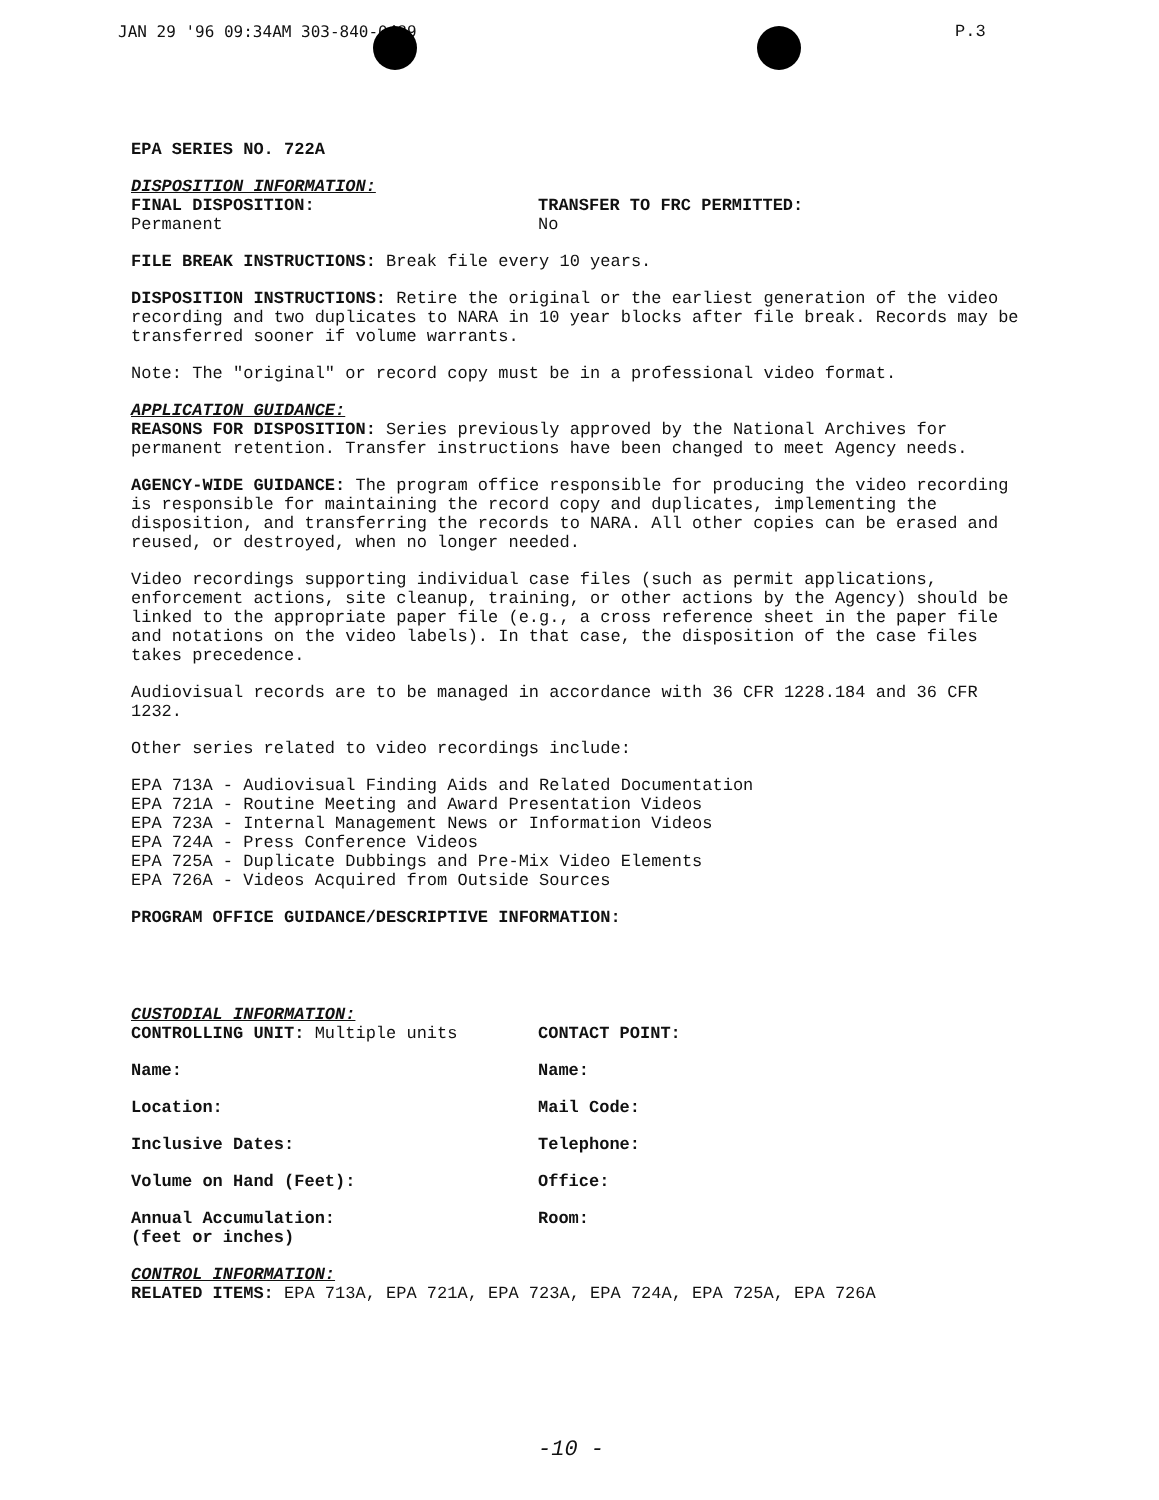JAN 29 '96 09:34AM 303-840-0489
P.3
EPA SERIES NO. 722A
DISPOSITION INFORMATION:
FINAL DISPOSITION:
Permanent
TRANSFER TO FRC PERMITTED:
No
FILE BREAK INSTRUCTIONS: Break file every 10 years.
DISPOSITION INSTRUCTIONS: Retire the original or the earliest generation of the video recording and two duplicates to NARA in 10 year blocks after file break. Records may be transferred sooner if volume warrants.
Note: The "original" or record copy must be in a professional video format.
APPLICATION GUIDANCE:
REASONS FOR DISPOSITION: Series previously approved by the National Archives for permanent retention. Transfer instructions have been changed to meet Agency needs.
AGENCY-WIDE GUIDANCE: The program office responsible for producing the video recording is responsible for maintaining the record copy and duplicates, implementing the disposition, and transferring the records to NARA. All other copies can be erased and reused, or destroyed, when no longer needed.
Video recordings supporting individual case files (such as permit applications, enforcement actions, site cleanup, training, or other actions by the Agency) should be linked to the appropriate paper file (e.g., a cross reference sheet in the paper file and notations on the video labels). In that case, the disposition of the case files takes precedence.
Audiovisual records are to be managed in accordance with 36 CFR 1228.184 and 36 CFR 1232.
Other series related to video recordings include:
EPA 713A - Audiovisual Finding Aids and Related Documentation
EPA 721A - Routine Meeting and Award Presentation Videos
EPA 723A - Internal Management News or Information Videos
EPA 724A - Press Conference Videos
EPA 725A - Duplicate Dubbings and Pre-Mix Video Elements
EPA 726A - Videos Acquired from Outside Sources
PROGRAM OFFICE GUIDANCE/DESCRIPTIVE INFORMATION:
CUSTODIAL INFORMATION:
CONTROLLING UNIT: Multiple units CONTACT POINT:
Name: Name:
Location: Mail Code:
Inclusive Dates: Telephone:
Volume on Hand (Feet): Office:
Annual Accumulation:
(feet or inches)
Room:
CONTROL INFORMATION:
RELATED ITEMS: EPA 713A, EPA 721A, EPA 723A, EPA 724A, EPA 725A, EPA 726A
-10 -